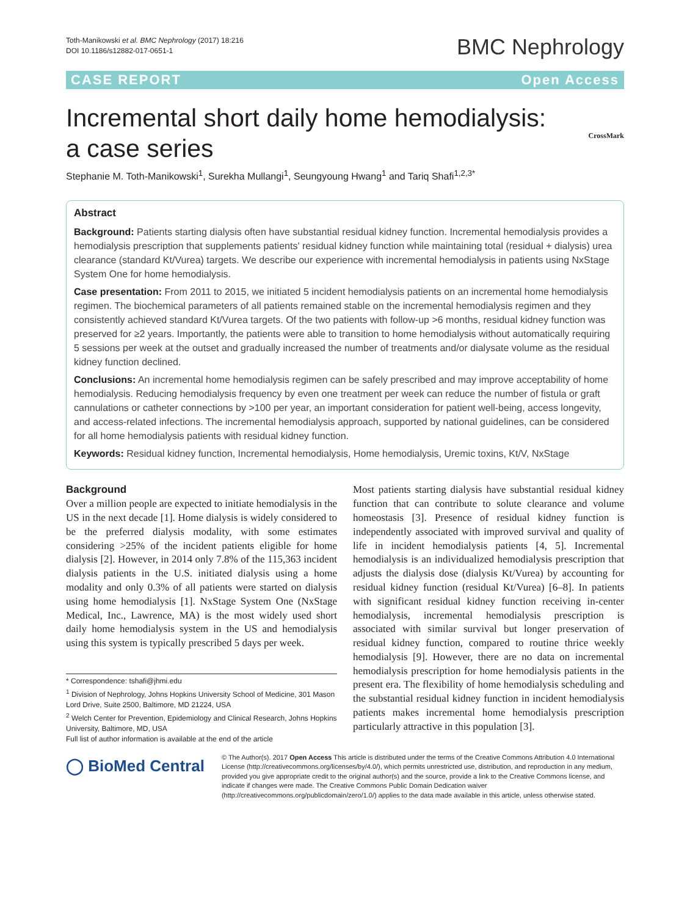Toth-Manikowski et al. BMC Nephrology (2017) 18:216
DOI 10.1186/s12882-017-0651-1
BMC Nephrology
CASE REPORT Open Access
CrossMark
Incremental short daily home hemodialysis: a case series
Stephanie M. Toth-Manikowski<sup>1</sup>, Surekha Mullangi<sup>1</sup>, Seungyoung Hwang<sup>1</sup> and Tariq Shafi<sup>1,2,3*</sup>
Abstract
Background: Patients starting dialysis often have substantial residual kidney function. Incremental hemodialysis provides a hemodialysis prescription that supplements patients' residual kidney function while maintaining total (residual + dialysis) urea clearance (standard Kt/Vurea) targets. We describe our experience with incremental hemodialysis in patients using NxStage System One for home hemodialysis.
Case presentation: From 2011 to 2015, we initiated 5 incident hemodialysis patients on an incremental home hemodialysis regimen. The biochemical parameters of all patients remained stable on the incremental hemodialysis regimen and they consistently achieved standard Kt/Vurea targets. Of the two patients with follow-up >6 months, residual kidney function was preserved for ≥2 years. Importantly, the patients were able to transition to home hemodialysis without automatically requiring 5 sessions per week at the outset and gradually increased the number of treatments and/or dialysate volume as the residual kidney function declined.
Conclusions: An incremental home hemodialysis regimen can be safely prescribed and may improve acceptability of home hemodialysis. Reducing hemodialysis frequency by even one treatment per week can reduce the number of fistula or graft cannulations or catheter connections by >100 per year, an important consideration for patient well-being, access longevity, and access-related infections. The incremental hemodialysis approach, supported by national guidelines, can be considered for all home hemodialysis patients with residual kidney function.
Keywords: Residual kidney function, Incremental hemodialysis, Home hemodialysis, Uremic toxins, Kt/V, NxStage
Background
Over a million people are expected to initiate hemodialysis in the US in the next decade [1]. Home dialysis is widely considered to be the preferred dialysis modality, with some estimates considering >25% of the incident patients eligible for home dialysis [2]. However, in 2014 only 7.8% of the 115,363 incident dialysis patients in the U.S. initiated dialysis using a home modality and only 0.3% of all patients were started on dialysis using home hemodialysis [1]. NxStage System One (NxStage Medical, Inc., Lawrence, MA) is the most widely used short daily home hemodialysis system in the US and hemodialysis using this system is typically prescribed 5 days per week.
* Correspondence: tshafi@jhmi.edu
<sup>1</sup> Division of Nephrology, Johns Hopkins University School of Medicine, 301 Mason Lord Drive, Suite 2500, Baltimore, MD 21224, USA
<sup>2</sup> Welch Center for Prevention, Epidemiology and Clinical Research, Johns Hopkins University, Baltimore, MD, USA
Full list of author information is available at the end of the article
Most patients starting dialysis have substantial residual kidney function that can contribute to solute clearance and volume homeostasis [3]. Presence of residual kidney function is independently associated with improved survival and quality of life in incident hemodialysis patients [4, 5]. Incremental hemodialysis is an individualized hemodialysis prescription that adjusts the dialysis dose (dialysis Kt/Vurea) by accounting for residual kidney function (residual Kt/Vurea) [6–8]. In patients with significant residual kidney function receiving in-center hemodialysis, incremental hemodialysis prescription is associated with similar survival but longer preservation of residual kidney function, compared to routine thrice weekly hemodialysis [9]. However, there are no data on incremental hemodialysis prescription for home hemodialysis patients in the present era. The flexibility of home hemodialysis scheduling and the substantial residual kidney function in incident hemodialysis patients makes incremental home hemodialysis prescription particularly attractive in this population [3].
◯ BioMed Central
© The Author(s). 2017 Open Access This article is distributed under the terms of the Creative Commons Attribution 4.0 International License (http://creativecommons.org/licenses/by/4.0/), which permits unrestricted use, distribution, and reproduction in any medium, provided you give appropriate credit to the original author(s) and the source, provide a link to the Creative Commons license, and indicate if changes were made. The Creative Commons Public Domain Dedication waiver (http://creativecommons.org/publicdomain/zero/1.0/) applies to the data made available in this article, unless otherwise stated.